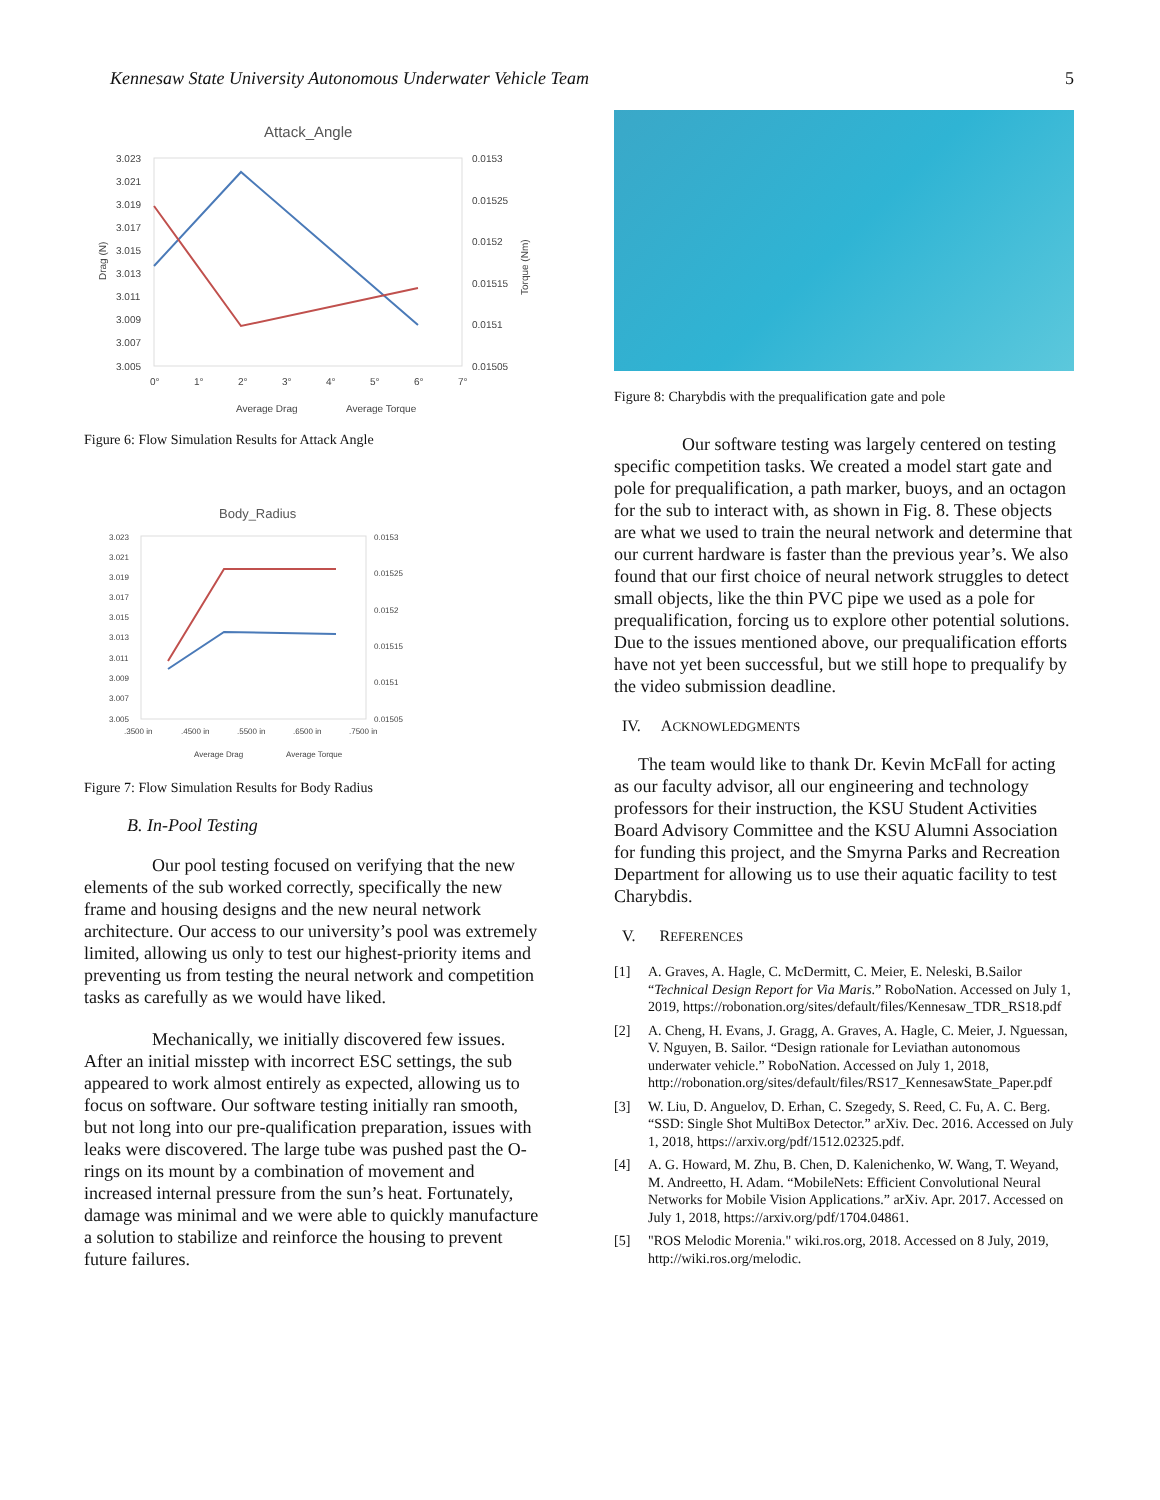Kennesaw State University Autonomous Underwater Vehicle Team 5
Attack_Angle
3.023
3.021
3.019
3.017
3.015
3.013
3.011
3.009
3.007
3.005
0.0153
0.01525
0.0152
0.01515
0.0151
0.01505
0°
1°
2°
3°
4°
5°
6°
7°
Average Drag
Average Torque
Drag (N)
Torque (Nm)
Figure 6: Flow Simulation Results for Attack Angle
Body_Radius
3.023
3.021
3.019
3.017
3.015
3.013
3.011
3.009
3.007
3.005
0.0153
0.01525
0.0152
0.01515
0.0151
0.01505
.3500 in
.4500 in
.5500 in
.6500 in
.7500 in
Average Drag
Average Torque
Figure 7: Flow Simulation Results for Body Radius
B. In-Pool Testing
Our pool testing focused on verifying that the new elements of the sub worked correctly, specifically the new frame and housing designs and the new neural network architecture. Our access to our university’s pool was extremely limited, allowing us only to test our highest-priority items and preventing us from testing the neural network and competition tasks as carefully as we would have liked.
Mechanically, we initially discovered few issues. After an initial misstep with incorrect ESC settings, the sub appeared to work almost entirely as expected, allowing us to focus on software. Our software testing initially ran smooth, but not long into our pre-qualification preparation, issues with leaks were discovered. The large tube was pushed past the O-rings on its mount by a combination of movement and increased internal pressure from the sun’s heat. Fortunately, damage was minimal and we were able to quickly manufacture a solution to stabilize and reinforce the housing to prevent future failures.
Figure 8: Charybdis with the prequalification gate and pole
Our software testing was largely centered on testing specific competition tasks. We created a model start gate and pole for prequalification, a path marker, buoys, and an octagon for the sub to interact with, as shown in Fig. 8. These objects are what we used to train the neural network and determine that our current hardware is faster than the previous year’s. We also found that our first choice of neural network struggles to detect small objects, like the thin PVC pipe we used as a pole for prequalification, forcing us to explore other potential solutions. Due to the issues mentioned above, our prequalification efforts have not yet been successful, but we still hope to prequalify by the video submission deadline.
IV. ACKNOWLEDGMENTS
The team would like to thank Dr. Kevin McFall for acting as our faculty advisor, all our engineering and technology professors for their instruction, the KSU Student Activities Board Advisory Committee and the KSU Alumni Association for funding this project, and the Smyrna Parks and Recreation Department for allowing us to use their aquatic facility to test Charybdis.
V. REFERENCES
[1] A. Graves, A. Hagle, C. McDermitt, C. Meier, E. Neleski, B.Sailor “Technical Design Report for Via Maris.” RoboNation. Accessed on July 1, 2019, https://robonation.org/sites/default/files/Kennesaw_TDR_RS18.pdf
[2] A. Cheng, H. Evans, J. Gragg, A. Graves, A. Hagle, C. Meier, J. Nguessan, V. Nguyen, B. Sailor. “Design rationale for Leviathan autonomous underwater vehicle.” RoboNation. Accessed on July 1, 2018, http://robonation.org/sites/default/files/RS17_KennesawState_Paper.pdf
[3] W. Liu, D. Anguelov, D. Erhan, C. Szegedy, S. Reed, C. Fu, A. C. Berg. “SSD: Single Shot MultiBox Detector.” arXiv. Dec. 2016. Accessed on July 1, 2018, https://arxiv.org/pdf/1512.02325.pdf.
[4] A. G. Howard, M. Zhu, B. Chen, D. Kalenichenko, W. Wang, T. Weyand, M. Andreetto, H. Adam. “MobileNets: Efficient Convolutional Neural Networks for Mobile Vision Applications.” arXiv. Apr. 2017. Accessed on July 1, 2018, https://arxiv.org/pdf/1704.04861.
[5] "ROS Melodic Morenia." wiki.ros.org, 2018. Accessed on 8 July, 2019, http://wiki.ros.org/melodic.